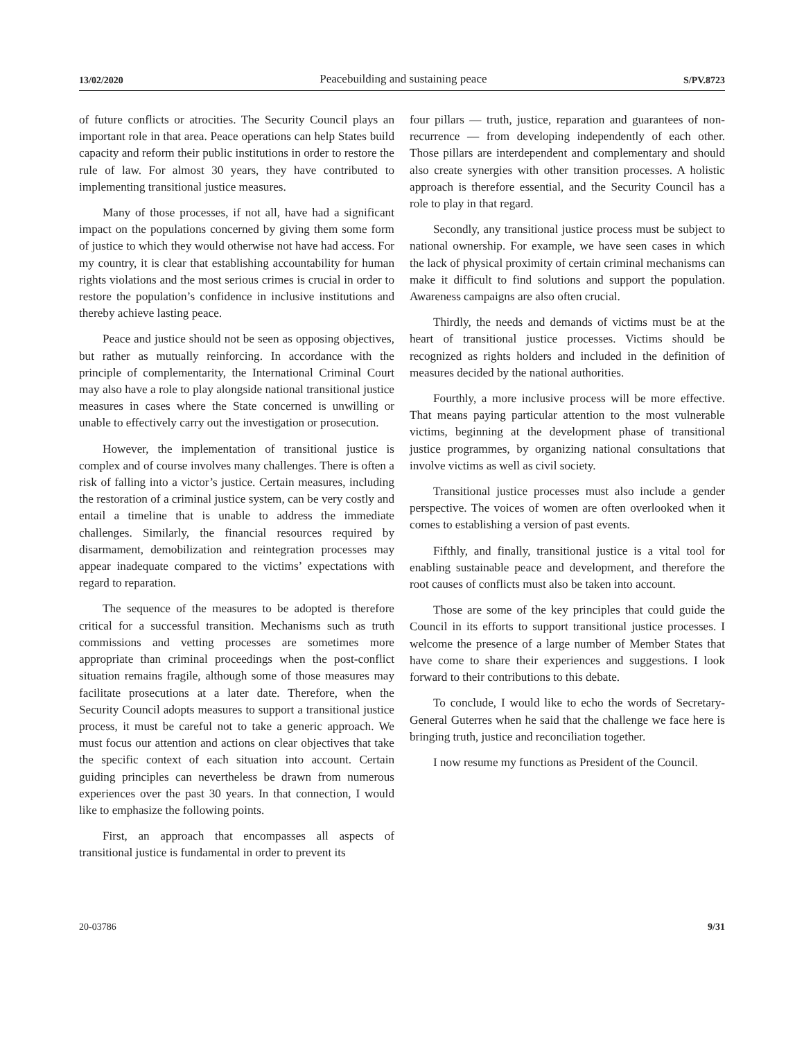13/02/2020 Peacebuilding and sustaining peace S/PV.8723
of future conflicts or atrocities. The Security Council plays an important role in that area. Peace operations can help States build capacity and reform their public institutions in order to restore the rule of law. For almost 30 years, they have contributed to implementing transitional justice measures.
Many of those processes, if not all, have had a significant impact on the populations concerned by giving them some form of justice to which they would otherwise not have had access. For my country, it is clear that establishing accountability for human rights violations and the most serious crimes is crucial in order to restore the population’s confidence in inclusive institutions and thereby achieve lasting peace.
Peace and justice should not be seen as opposing objectives, but rather as mutually reinforcing. In accordance with the principle of complementarity, the International Criminal Court may also have a role to play alongside national transitional justice measures in cases where the State concerned is unwilling or unable to effectively carry out the investigation or prosecution.
However, the implementation of transitional justice is complex and of course involves many challenges. There is often a risk of falling into a victor’s justice. Certain measures, including the restoration of a criminal justice system, can be very costly and entail a timeline that is unable to address the immediate challenges. Similarly, the financial resources required by disarmament, demobilization and reintegration processes may appear inadequate compared to the victims’ expectations with regard to reparation.
The sequence of the measures to be adopted is therefore critical for a successful transition. Mechanisms such as truth commissions and vetting processes are sometimes more appropriate than criminal proceedings when the post-conflict situation remains fragile, although some of those measures may facilitate prosecutions at a later date. Therefore, when the Security Council adopts measures to support a transitional justice process, it must be careful not to take a generic approach. We must focus our attention and actions on clear objectives that take the specific context of each situation into account. Certain guiding principles can nevertheless be drawn from numerous experiences over the past 30 years. In that connection, I would like to emphasize the following points.
First, an approach that encompasses all aspects of transitional justice is fundamental in order to prevent its
four pillars — truth, justice, reparation and guarantees of non-recurrence — from developing independently of each other. Those pillars are interdependent and complementary and should also create synergies with other transition processes. A holistic approach is therefore essential, and the Security Council has a role to play in that regard.
Secondly, any transitional justice process must be subject to national ownership. For example, we have seen cases in which the lack of physical proximity of certain criminal mechanisms can make it difficult to find solutions and support the population. Awareness campaigns are also often crucial.
Thirdly, the needs and demands of victims must be at the heart of transitional justice processes. Victims should be recognized as rights holders and included in the definition of measures decided by the national authorities.
Fourthly, a more inclusive process will be more effective. That means paying particular attention to the most vulnerable victims, beginning at the development phase of transitional justice programmes, by organizing national consultations that involve victims as well as civil society.
Transitional justice processes must also include a gender perspective. The voices of women are often overlooked when it comes to establishing a version of past events.
Fifthly, and finally, transitional justice is a vital tool for enabling sustainable peace and development, and therefore the root causes of conflicts must also be taken into account.
Those are some of the key principles that could guide the Council in its efforts to support transitional justice processes. I welcome the presence of a large number of Member States that have come to share their experiences and suggestions. I look forward to their contributions to this debate.
To conclude, I would like to echo the words of Secretary-General Guterres when he said that the challenge we face here is bringing truth, justice and reconciliation together.
I now resume my functions as President of the Council.
20-03786 9/31